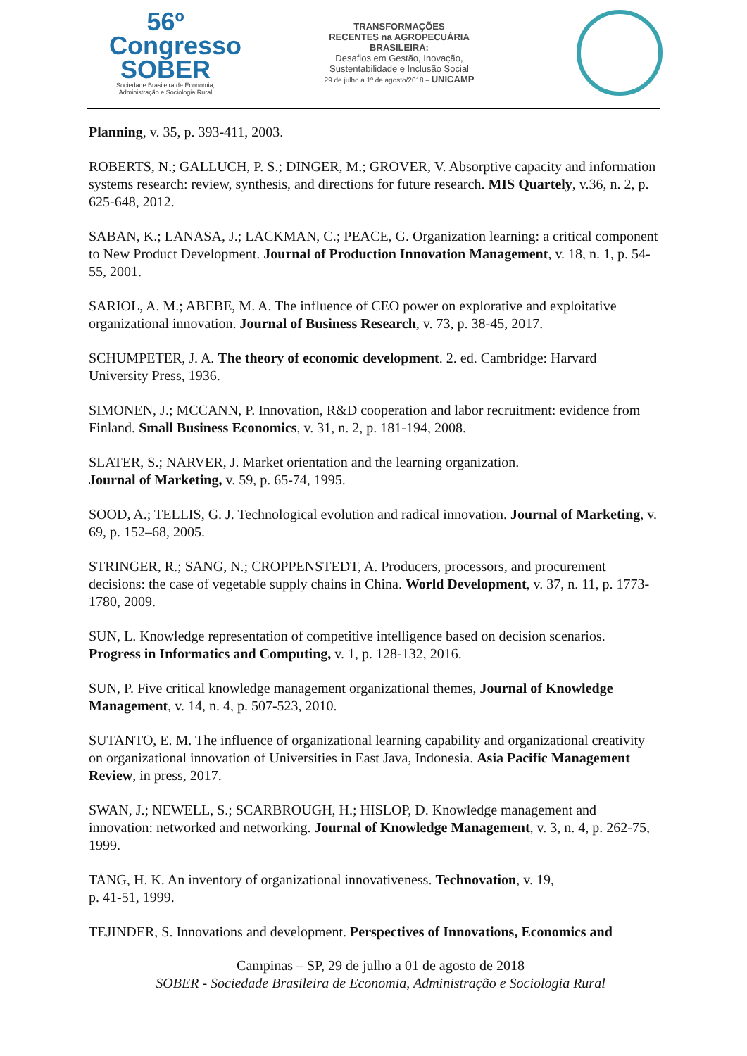56º Congresso
SOBER
Sociedade Brasileira de Economia, Administração e Sociologia Rural
TRANSFORMAÇÕES
RECENTES na AGROPECUÁRIA
BRASILEIRA:
Desafios em Gestão, Inovação,
Sustentabilidade e Inclusão Social
29 de julho a 1º de agosto/2018 – UNICAMP
Planning, v. 35, p. 393-411, 2003.
ROBERTS, N.; GALLUCH, P. S.; DINGER, M.; GROVER, V. Absorptive capacity and information systems research: review, synthesis, and directions for future research. MIS Quartely, v.36, n. 2, p. 625-648, 2012.
SABAN, K.; LANASA, J.; LACKMAN, C.; PEACE, G. Organization learning: a critical component to New Product Development. Journal of Production Innovation Management, v. 18, n. 1, p. 54-55, 2001.
SARIOL, A. M.; ABEBE, M. A. The influence of CEO power on explorative and exploitative organizational innovation. Journal of Business Research, v. 73, p. 38-45, 2017.
SCHUMPETER, J. A. The theory of economic development. 2. ed. Cambridge: Harvard University Press, 1936.
SIMONEN, J.; MCCANN, P. Innovation, R&D cooperation and labor recruitment: evidence from Finland. Small Business Economics, v. 31, n. 2, p. 181-194, 2008.
SLATER, S.; NARVER, J. Market orientation and the learning organization.
Journal of Marketing, v. 59, p. 65-74, 1995.
SOOD, A.; TELLIS, G. J. Technological evolution and radical innovation. Journal of Marketing, v. 69, p. 152–68, 2005.
STRINGER, R.; SANG, N.; CROPPENSTEDT, A. Producers, processors, and procurement decisions: the case of vegetable supply chains in China. World Development, v. 37, n. 11, p. 1773-1780, 2009.
SUN, L. Knowledge representation of competitive intelligence based on decision scenarios. Progress in Informatics and Computing, v. 1, p. 128-132, 2016.
SUN, P. Five critical knowledge management organizational themes, Journal of Knowledge Management, v. 14, n. 4, p. 507-523, 2010.
SUTANTO, E. M. The influence of organizational learning capability and organizational creativity on organizational innovation of Universities in East Java, Indonesia. Asia Pacific Management Review, in press, 2017.
SWAN, J.; NEWELL, S.; SCARBROUGH, H.; HISLOP, D. Knowledge management and innovation: networked and networking. Journal of Knowledge Management, v. 3, n. 4, p. 262-75, 1999.
TANG, H. K. An inventory of organizational innovativeness. Technovation, v. 19,
p. 41-51, 1999.
TEJINDER, S. Innovations and development. Perspectives of Innovations, Economics and
Campinas – SP, 29 de julho a 01 de agosto de 2018
SOBER - Sociedade Brasileira de Economia, Administração e Sociologia Rural